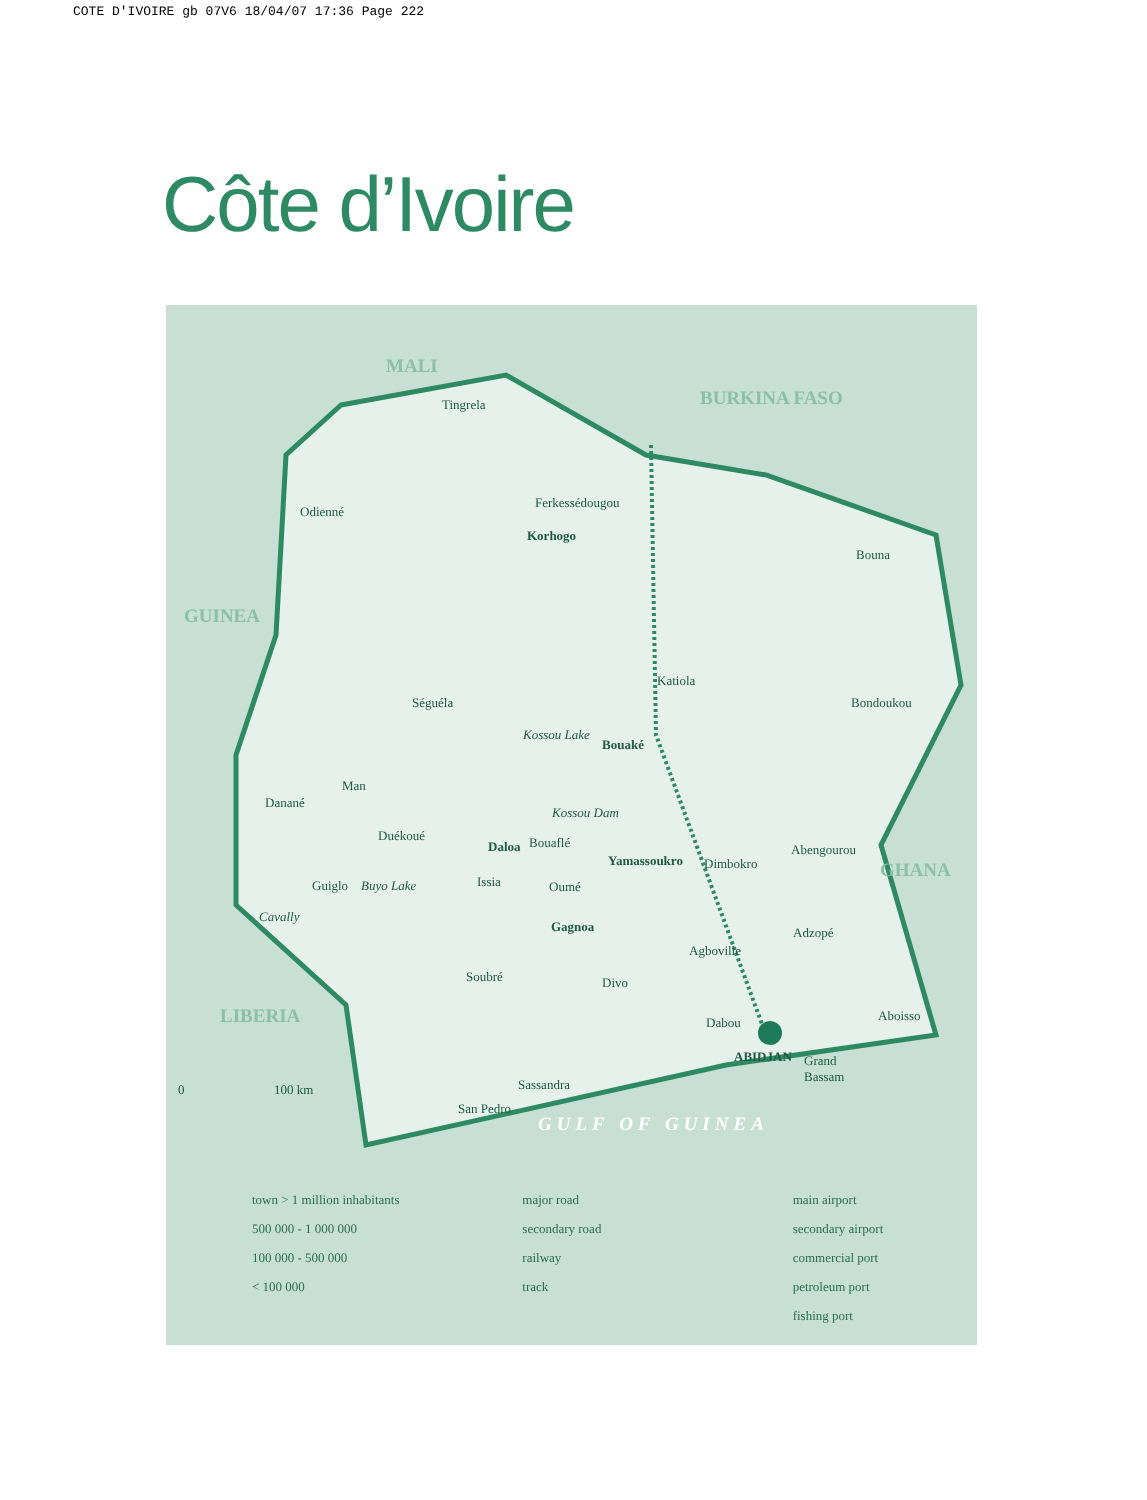COTE D'IVOIRE gb 07V6 18/04/07 17:36 Page 222
Côte d’Ivoire
MALI
BURKINA FASO
GUINEA
GHANA
LIBERIA
GULF OF GUINEA
Tingrela
Odienné
Ferkessédougou
Korhogo
Bouna
Séguéla
Katiola
Bondoukou
Kossou Lake
Bouaké
Man
Danané
Kossou Dam
Duékoué
Daloa Bouaflé Abengourou
Yamassoukro Dimbokro
Issia
Guiglo Buyo Lake Oumé
Cavally
Gagnoa Adzopé
Agboville
Soubré Divo
Aboisso
Dabou
ABIDJAN
Grand
Bassam
Sassandra
0 100 km
San Pedro
town > 1 million inhabitants
500 000 - 1 000 000
100 000 - 500 000
< 100 000
major road
secondary road
railway
track
main airport
secondary airport
commercial port
petroleum port
fishing port